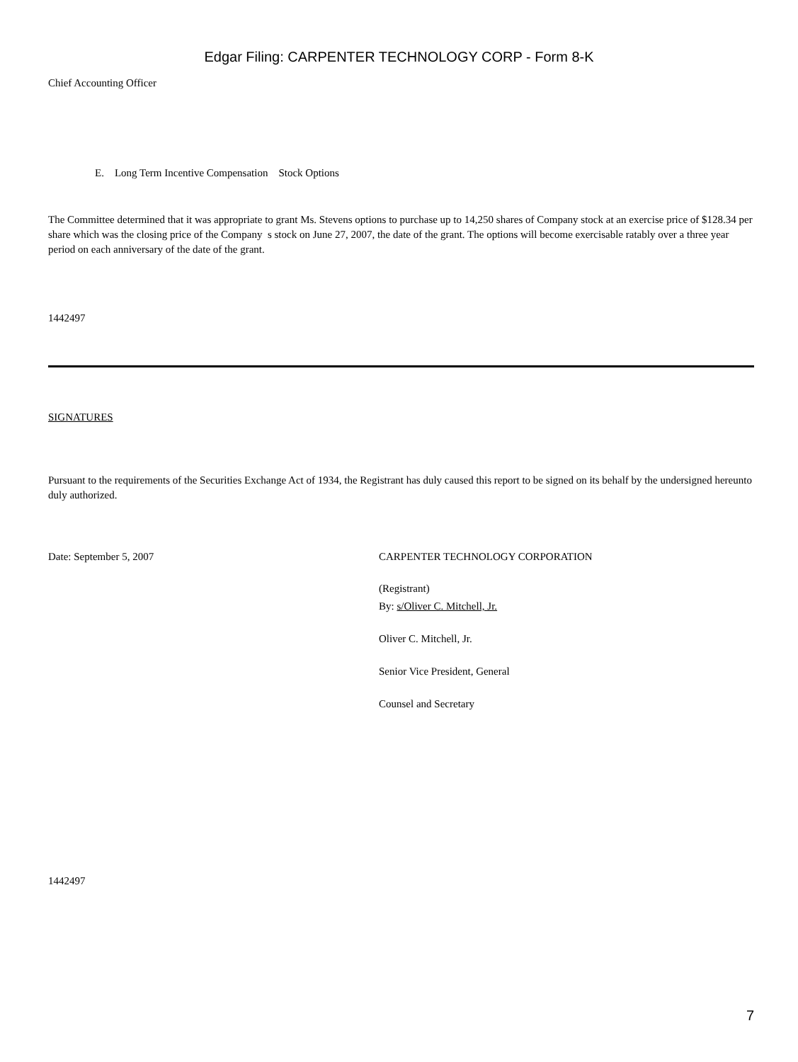Edgar Filing: CARPENTER TECHNOLOGY CORP - Form 8-K
Chief Accounting Officer
E. Long Term Incentive Compensation Stock Options
The Committee determined that it was appropriate to grant Ms. Stevens options to purchase up to 14,250 shares of Company stock at an exercise price of $128.34 per share which was the closing price of the Company s stock on June 27, 2007, the date of the grant. The options will become exercisable ratably over a three year period on each anniversary of the date of the grant.
1442497
SIGNATURES
Pursuant to the requirements of the Securities Exchange Act of 1934, the Registrant has duly caused this report to be signed on its behalf by the undersigned hereunto duly authorized.
Date: September 5, 2007 CARPENTER TECHNOLOGY CORPORATION
(Registrant)
By: s/Oliver C. Mitchell, Jr.
Oliver C. Mitchell, Jr.
Senior Vice President, General
Counsel and Secretary
1442497
7